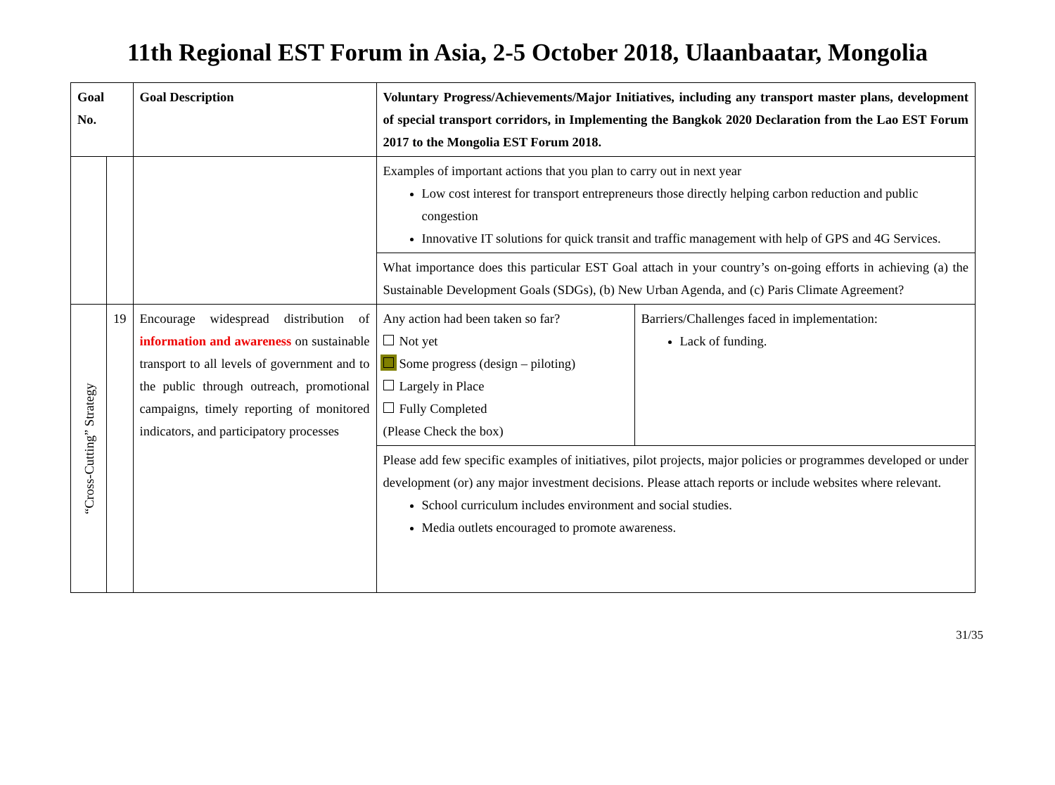11th Regional EST Forum in Asia, 2-5 October 2018, Ulaanbaatar, Mongolia
| Goal No. | | Goal Description | Voluntary Progress/Achievements/Major Initiatives, including any transport master plans, development of special transport corridors, in Implementing the Bangkok 2020 Declaration from the Lao EST Forum 2017 to the Mongolia EST Forum 2018. | |
| --- | --- | --- | --- | --- |
| | | | Examples of important actions that you plan to carry out in next year Low cost interest for transport entrepreneurs those directly helping carbon reduction and public congestion Innovative IT solutions for quick transit and traffic management with help of GPS and 4G Services. | |
| | | | What importance does this particular EST Goal attach in your country’s on-going efforts in achieving (a) the Sustainable Development Goals (SDGs), (b) New Urban Agenda, and (c) Paris Climate Agreement? | |
| “Cross-Cutting” Strategy | 19 | Encourage widespread distribution of information and awareness on sustainable transport to all levels of government and to the public through outreach, promotional campaigns, timely reporting of monitored indicators, and participatory processes | Any action had been taken so far? Not yet Some progress (design – piloting) Largely in Place Fully Completed (Please Check the box) | Barriers/Challenges faced in implementation: Lack of funding. |
| | | | Please add few specific examples of initiatives, pilot projects, major policies or programmes developed or under development (or) any major investment decisions. Please attach reports or include websites where relevant. School curriculum includes environment and social studies. Media outlets encouraged to promote awareness. | |
31/35